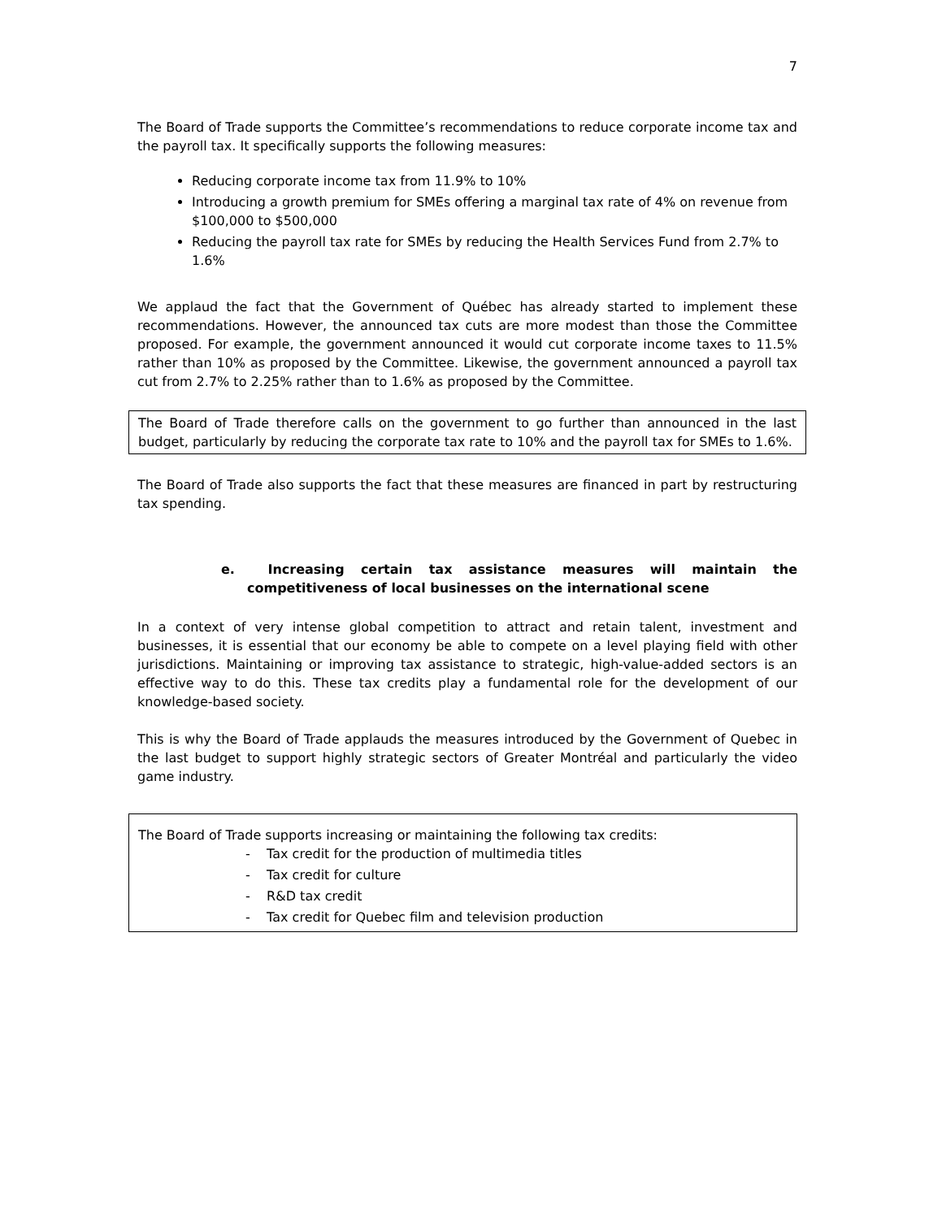7
The Board of Trade supports the Committee’s recommendations to reduce corporate income tax and the payroll tax. It specifically supports the following measures:
Reducing corporate income tax from 11.9% to 10%
Introducing a growth premium for SMEs offering a marginal tax rate of 4% on revenue from $100,000 to $500,000
Reducing the payroll tax rate for SMEs by reducing the Health Services Fund from 2.7% to 1.6%
We applaud the fact that the Government of Québec has already started to implement these recommendations. However, the announced tax cuts are more modest than those the Committee proposed. For example, the government announced it would cut corporate income taxes to 11.5% rather than 10% as proposed by the Committee. Likewise, the government announced a payroll tax cut from 2.7% to 2.25% rather than to 1.6% as proposed by the Committee.
The Board of Trade therefore calls on the government to go further than announced in the last budget, particularly by reducing the corporate tax rate to 10% and the payroll tax for SMEs to 1.6%.
The Board of Trade also supports the fact that these measures are financed in part by restructuring tax spending.
e. Increasing certain tax assistance measures will maintain the competitiveness of local businesses on the international scene
In a context of very intense global competition to attract and retain talent, investment and businesses, it is essential that our economy be able to compete on a level playing field with other jurisdictions. Maintaining or improving tax assistance to strategic, high-value-added sectors is an effective way to do this. These tax credits play a fundamental role for the development of our knowledge-based society.
This is why the Board of Trade applauds the measures introduced by the Government of Quebec in the last budget to support highly strategic sectors of Greater Montréal and particularly the video game industry.
The Board of Trade supports increasing or maintaining the following tax credits:
- Tax credit for the production of multimedia titles
- Tax credit for culture
- R&D tax credit
- Tax credit for Quebec film and television production